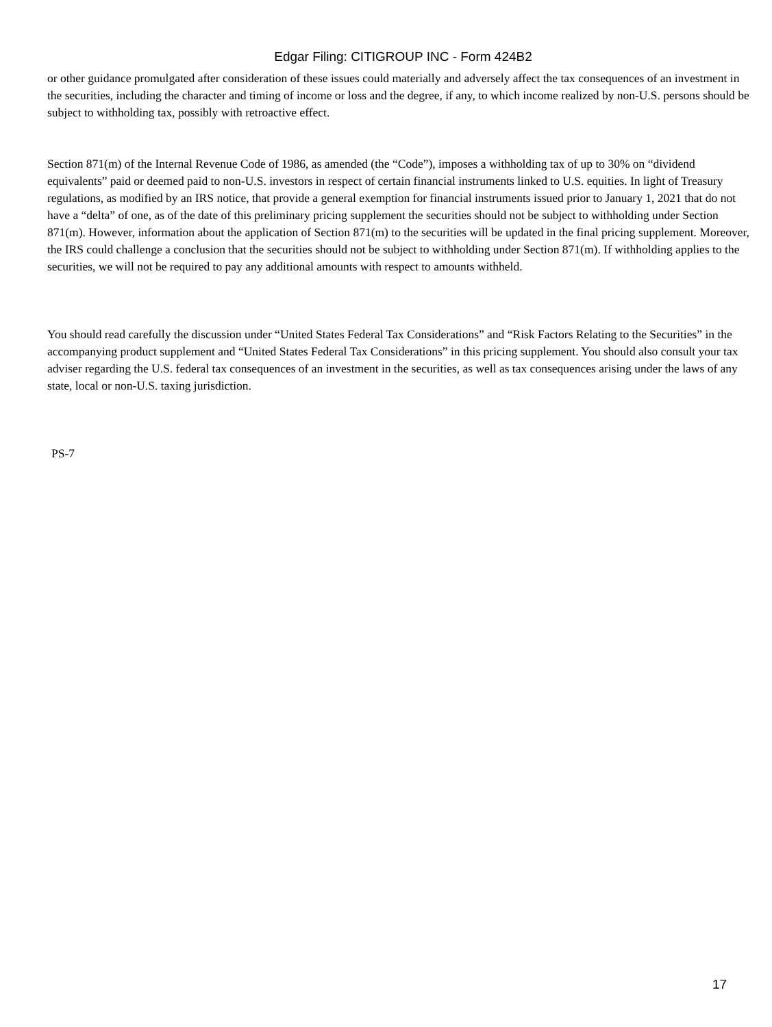Edgar Filing: CITIGROUP INC - Form 424B2
or other guidance promulgated after consideration of these issues could materially and adversely affect the tax consequences of an investment in the securities, including the character and timing of income or loss and the degree, if any, to which income realized by non-U.S. persons should be subject to withholding tax, possibly with retroactive effect.
Section 871(m) of the Internal Revenue Code of 1986, as amended (the “Code”), imposes a withholding tax of up to 30% on “dividend equivalents” paid or deemed paid to non-U.S. investors in respect of certain financial instruments linked to U.S. equities. In light of Treasury regulations, as modified by an IRS notice, that provide a general exemption for financial instruments issued prior to January 1, 2021 that do not have a “delta” of one, as of the date of this preliminary pricing supplement the securities should not be subject to withholding under Section 871(m). However, information about the application of Section 871(m) to the securities will be updated in the final pricing supplement. Moreover, the IRS could challenge a conclusion that the securities should not be subject to withholding under Section 871(m). If withholding applies to the securities, we will not be required to pay any additional amounts with respect to amounts withheld.
You should read carefully the discussion under “United States Federal Tax Considerations” and “Risk Factors Relating to the Securities” in the accompanying product supplement and “United States Federal Tax Considerations” in this pricing supplement. You should also consult your tax adviser regarding the U.S. federal tax consequences of an investment in the securities, as well as tax consequences arising under the laws of any state, local or non-U.S. taxing jurisdiction.
PS-7
17